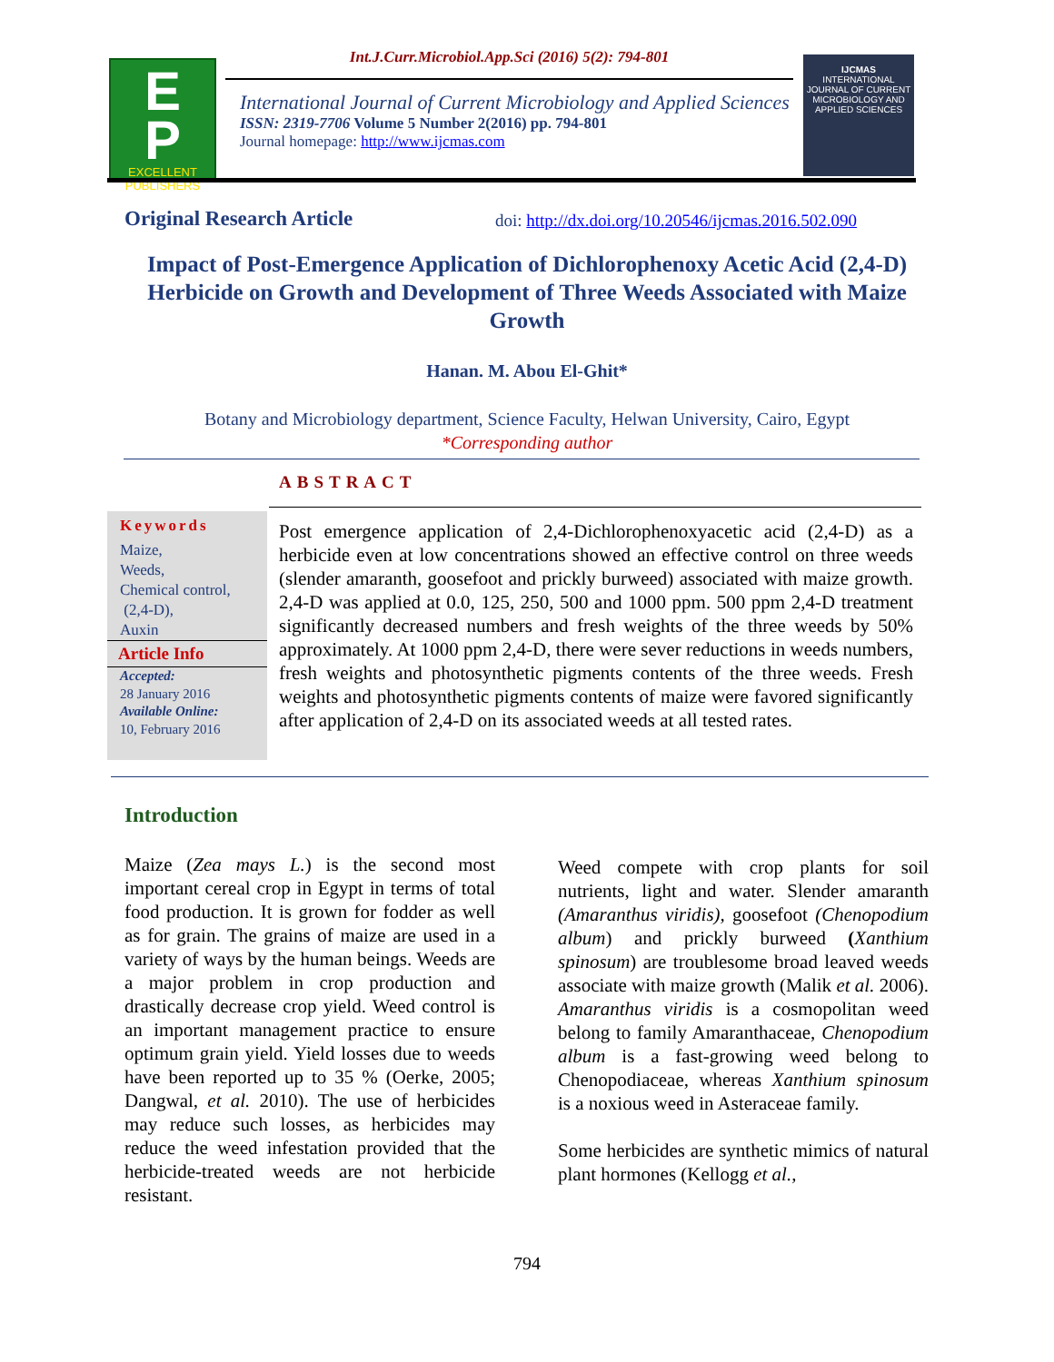E
P
EXCELLENT
PUBLISHERS
Int.J.Curr.Microbiol.App.Sci (2016) 5(2): 794-801
International Journal of Current Microbiology and Applied Sciences
ISSN: 2319-7706 Volume 5 Number 2(2016) pp. 794-801
Journal homepage: http://www.ijcmas.com
IJCMAS
INTERNATIONAL JOURNAL OF CURRENT MICROBIOLOGY AND APPLIED SCIENCES
Original Research Article
doi: http://dx.doi.org/10.20546/ijcmas.2016.502.090
Impact of Post-Emergence Application of Dichlorophenoxy Acetic Acid (2,4-D) Herbicide on Growth and Development of Three Weeds Associated with Maize Growth
Hanan. M. Abou El-Ghit*
Botany and Microbiology department, Science Faculty, Helwan University, Cairo, Egypt
*Corresponding author
ABSTRACT
Keywords
Maize,
Weeds,
Chemical control,
(2,4-D),
Auxin
Article Info
Accepted:
28 January 2016
Available Online:
10, February 2016
Post emergence application of 2,4-Dichlorophenoxyacetic acid (2,4-D) as a herbicide even at low concentrations showed an effective control on three weeds (slender amaranth, goosefoot and prickly burweed) associated with maize growth. 2,4-D was applied at 0.0, 125, 250, 500 and 1000 ppm. 500 ppm 2,4-D treatment significantly decreased numbers and fresh weights of the three weeds by 50% approximately. At 1000 ppm 2,4-D, there were sever reductions in weeds numbers, fresh weights and photosynthetic pigments contents of the three weeds. Fresh weights and photosynthetic pigments contents of maize were favored significantly after application of 2,4-D on its associated weeds at all tested rates.
Introduction
Maize (Zea mays L.) is the second most important cereal crop in Egypt in terms of total food production. It is grown for fodder as well as for grain. The grains of maize are used in a variety of ways by the human beings. Weeds are a major problem in crop production and drastically decrease crop yield. Weed control is an important management practice to ensure optimum grain yield. Yield losses due to weeds have been reported up to 35 % (Oerke, 2005; Dangwal, et al. 2010). The use of herbicides may reduce such losses, as herbicides may reduce the weed infestation provided that the herbicide-treated weeds are not herbicide resistant.
Weed compete with crop plants for soil nutrients, light and water. Slender amaranth (Amaranthus viridis), goosefoot (Chenopodium album) and prickly burweed (Xanthium spinosum) are troublesome broad leaved weeds associate with maize growth (Malik et al. 2006). Amaranthus viridis is a cosmopolitan weed belong to family Amaranthaceae, Chenopodium album is a fast-growing weed belong to Chenopodiaceae, whereas Xanthium spinosum is a noxious weed in Asteraceae family.
Some herbicides are synthetic mimics of natural plant hormones (Kellogg et al.,
794